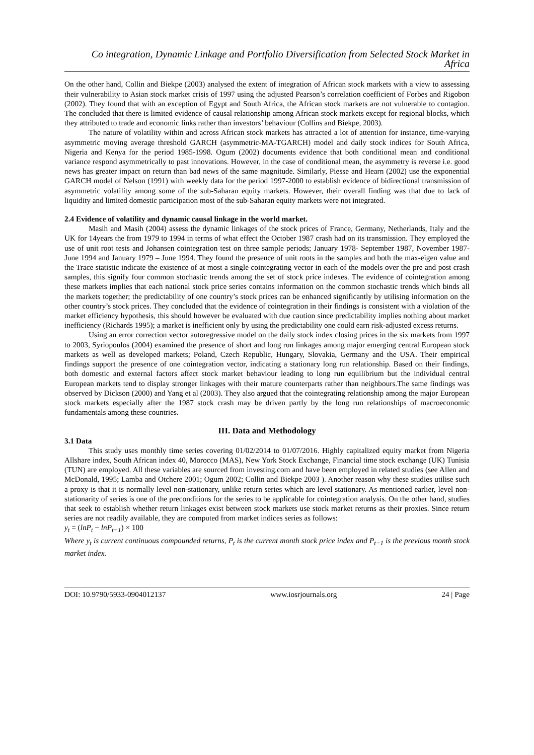Co integration, Dynamic Linkage and Portfolio Diversification from Selected Stock Market in Africa
On the other hand, Collin and Biekpe (2003) analysed the extent of integration of African stock markets with a view to assessing their vulnerability to Asian stock market crisis of 1997 using the adjusted Pearson’s correlation coefficient of Forbes and Rigobon (2002). They found that with an exception of Egypt and South Africa, the African stock markets are not vulnerable to contagion. The concluded that there is limited evidence of causal relationship among African stock markets except for regional blocks, which they attributed to trade and economic links rather than investors’ behaviour (Collins and Biekpe, 2003).
The nature of volatility within and across African stock markets has attracted a lot of attention for instance, time-varying asymmetric moving average threshold GARCH (asymmetric-MA-TGARCH) model and daily stock indices for South Africa, Nigeria and Kenya for the period 1985-1998. Ogum (2002) documents evidence that both conditional mean and conditional variance respond asymmetrically to past innovations. However, in the case of conditional mean, the asymmetry is reverse i.e. good news has greater impact on return than bad news of the same magnitude. Similarly, Piesse and Hearn (2002) use the exponential GARCH model of Nelson (1991) with weekly data for the period 1997-2000 to establish evidence of bidirectional transmission of asymmetric volatility among some of the sub-Saharan equity markets. However, their overall finding was that due to lack of liquidity and limited domestic participation most of the sub-Saharan equity markets were not integrated.
2.4 Evidence of volatility and dynamic causal linkage in the world market.
Masih and Masih (2004) assess the dynamic linkages of the stock prices of France, Germany, Netherlands, Italy and the UK for 14years the from 1979 to 1994 in terms of what effect the October 1987 crash had on its transmission. They employed the use of unit root tests and Johansen cointegration test on three sample periods; January 1978- September 1987, November 1987- June 1994 and January 1979 – June 1994. They found the presence of unit roots in the samples and both the max-eigen value and the Trace statistic indicate the existence of at most a single cointegrating vector in each of the models over the pre and post crash samples, this signify four common stochastic trends among the set of stock price indexes. The evidence of cointegration among these markets implies that each national stock price series contains information on the common stochastic trends which binds all the markets together; the predictability of one country’s stock prices can be enhanced significantly by utilising information on the other country’s stock prices. They concluded that the evidence of cointegration in their findings is consistent with a violation of the market efficiency hypothesis, this should however be evaluated with due caution since predictability implies nothing about market inefficiency (Richards 1995); a market is inefficient only by using the predictability one could earn risk-adjusted excess returns.
Using an error correction vector autoregressive model on the daily stock index closing prices in the six markets from 1997 to 2003, Syriopoulos (2004) examined the presence of short and long run linkages among major emerging central European stock markets as well as developed markets; Poland, Czech Republic, Hungary, Slovakia, Germany and the USA. Their empirical findings support the presence of one cointegration vector, indicating a stationary long run relationship. Based on their findings, both domestic and external factors affect stock market behaviour leading to long run equilibrium but the individual central European markets tend to display stronger linkages with their mature counterparts rather than neighbours.The same findings was observed by Dickson (2000) and Yang et al (2003). They also argued that the cointegrating relationship among the major European stock markets especially after the 1987 stock crash may be driven partly by the long run relationships of macroeconomic fundamentals among these countries.
III. Data and Methodology
3.1 Data
This study uses monthly time series covering 01/02/2014 to 01/07/2016. Highly capitalized equity market from Nigeria Allshare index, South African index 40, Morocco (MAS), New York Stock Exchange, Financial time stock exchange (UK) Tunisia (TUN) are employed. All these variables are sourced from investing.com and have been employed in related studies (see Allen and McDonald, 1995; Lamba and Otchere 2001; Ogum 2002; Collin and Biekpe 2003 ). Another reason why these studies utilise such a proxy is that it is normally level non-stationary, unlike return series which are level stationary. As mentioned earlier, level non-stationarity of series is one of the preconditions for the series to be applicable for cointegration analysis. On the other hand, studies that seek to establish whether return linkages exist between stock markets use stock market returns as their proxies. Since return series are not readily available, they are computed from market indices series as follows:
y<sub>t</sub> = (lnP<sub>t</sub> − lnP<sub>t−1</sub>) × 100
Where y<sub>t</sub> is current continuous compounded returns, P<sub>t</sub> is the current month stock price index and P<sub>t−1</sub> is the previous month stock market index.
DOI: 10.9790/5933-0904012137 www.iosrjournals.org 24 | Page